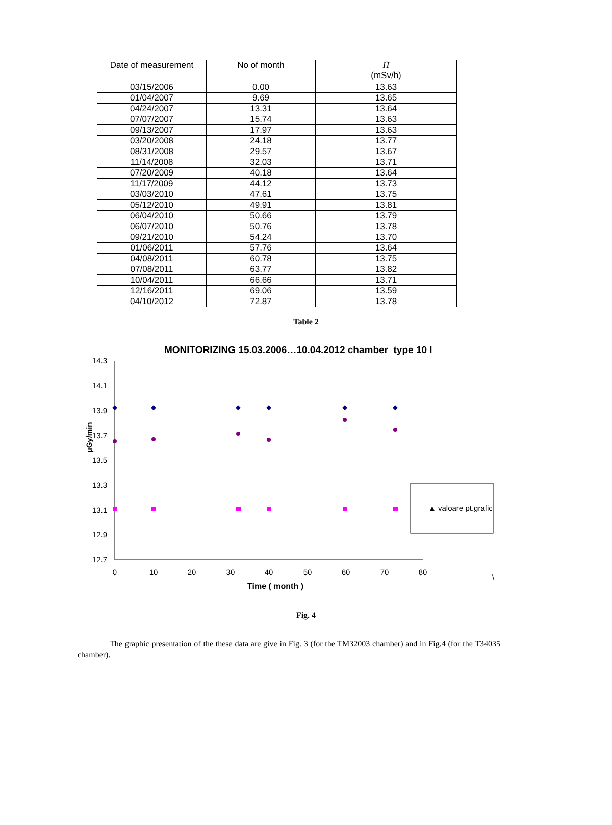| Date of measurement | No of month | Ḣ (mSv/h) |
| --- | --- | --- |
| 03/15/2006 | 0.00 | 13.63 |
| 01/04/2007 | 9.69 | 13.65 |
| 04/24/2007 | 13.31 | 13.64 |
| 07/07/2007 | 15.74 | 13.63 |
| 09/13/2007 | 17.97 | 13.63 |
| 03/20/2008 | 24.18 | 13.77 |
| 08/31/2008 | 29.57 | 13.67 |
| 11/14/2008 | 32.03 | 13.71 |
| 07/20/2009 | 40.18 | 13.64 |
| 11/17/2009 | 44.12 | 13.73 |
| 03/03/2010 | 47.61 | 13.75 |
| 05/12/2010 | 49.91 | 13.81 |
| 06/04/2010 | 50.66 | 13.79 |
| 06/07/2010 | 50.76 | 13.78 |
| 09/21/2010 | 54.24 | 13.70 |
| 01/06/2011 | 57.76 | 13.64 |
| 04/08/2011 | 60.78 | 13.75 |
| 07/08/2011 | 63.77 | 13.82 |
| 10/04/2011 | 66.66 | 13.71 |
| 12/16/2011 | 69.06 | 13.59 |
| 04/10/2012 | 72.87 | 13.78 |
Table 2
MONITORIZING 15.03.2006…10.04.2012 chamber type 10 l
14.3
14.1
13.9
13.7
13.5
13.3
13.1
12.9
12.7
0
10
20
30
40
50
60
70
80
Time ( month )
µGy/min
▲ valoare pt.grafic
\
Fig. 4
The graphic presentation of the these data are give in Fig. 3 (for the TM32003 chamber) and in Fig.4 (for the T34035 chamber).